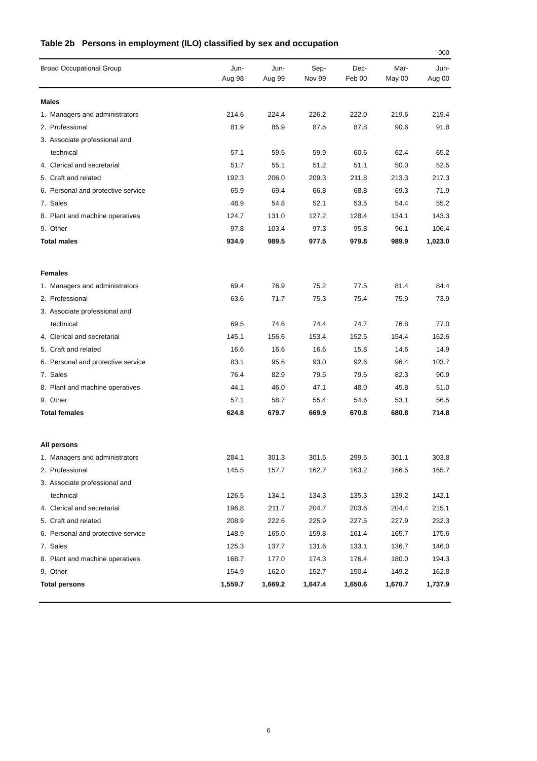Table 2b Persons in employment (ILO) classified by sex and occupation
' 000
| Broad Occupational Group | Jun- Aug 98 | Jun- Aug 99 | Sep- Nov 99 | Dec- Feb 00 | Mar- May 00 | Jun- Aug 00 |
| --- | --- | --- | --- | --- | --- | --- |
| Males | | | | | | |
| 1. Managers and administrators | 214.6 | 224.4 | 226.2 | 222.0 | 219.6 | 219.4 |
| 2. Professional | 81.9 | 85.9 | 87.5 | 87.8 | 90.6 | 91.8 |
| 3. Associate professional and | | | | | | |
| technical | 57.1 | 59.5 | 59.9 | 60.6 | 62.4 | 65.2 |
| 4. Clerical and secretarial | 51.7 | 55.1 | 51.2 | 51.1 | 50.0 | 52.5 |
| 5. Craft and related | 192.3 | 206.0 | 209.3 | 211.8 | 213.3 | 217.3 |
| 6. Personal and protective service | 65.9 | 69.4 | 66.8 | 68.8 | 69.3 | 71.9 |
| 7. Sales | 48.9 | 54.8 | 52.1 | 53.5 | 54.4 | 55.2 |
| 8. Plant and machine operatives | 124.7 | 131.0 | 127.2 | 128.4 | 134.1 | 143.3 |
| 9. Other | 97.8 | 103.4 | 97.3 | 95.8 | 96.1 | 106.4 |
| Total males | 934.9 | 989.5 | 977.5 | 979.8 | 989.9 | 1,023.0 |
| Females | | | | | | |
| 1. Managers and administrators | 69.4 | 76.9 | 75.2 | 77.5 | 81.4 | 84.4 |
| 2. Professional | 63.6 | 71.7 | 75.3 | 75.4 | 75.9 | 73.9 |
| 3. Associate professional and | | | | | | |
| technical | 69.5 | 74.6 | 74.4 | 74.7 | 76.8 | 77.0 |
| 4. Clerical and secretarial | 145.1 | 156.6 | 153.4 | 152.5 | 154.4 | 162.6 |
| 5. Craft and related | 16.6 | 16.6 | 16.6 | 15.8 | 14.6 | 14.9 |
| 6. Personal and protective service | 83.1 | 95.6 | 93.0 | 92.6 | 96.4 | 103.7 |
| 7. Sales | 76.4 | 82.9 | 79.5 | 79.6 | 82.3 | 90.9 |
| 8. Plant and machine operatives | 44.1 | 46.0 | 47.1 | 48.0 | 45.8 | 51.0 |
| 9. Other | 57.1 | 58.7 | 55.4 | 54.6 | 53.1 | 56.5 |
| Total females | 624.8 | 679.7 | 669.9 | 670.8 | 680.8 | 714.8 |
| All persons | | | | | | |
| 1. Managers and administrators | 284.1 | 301.3 | 301.5 | 299.5 | 301.1 | 303.8 |
| 2. Professional | 145.5 | 157.7 | 162.7 | 163.2 | 166.5 | 165.7 |
| 3. Associate professional and | | | | | | |
| technical | 126.5 | 134.1 | 134.3 | 135.3 | 139.2 | 142.1 |
| 4. Clerical and secretarial | 196.8 | 211.7 | 204.7 | 203.6 | 204.4 | 215.1 |
| 5. Craft and related | 208.9 | 222.6 | 225.9 | 227.5 | 227.9 | 232.3 |
| 6. Personal and protective service | 148.9 | 165.0 | 159.8 | 161.4 | 165.7 | 175.6 |
| 7. Sales | 125.3 | 137.7 | 131.6 | 133.1 | 136.7 | 146.0 |
| 8. Plant and machine operatives | 168.7 | 177.0 | 174.3 | 176.4 | 180.0 | 194.3 |
| 9. Other | 154.9 | 162.0 | 152.7 | 150.4 | 149.2 | 162.8 |
| Total persons | 1,559.7 | 1,669.2 | 1,647.4 | 1,650.6 | 1,670.7 | 1,737.9 |
6